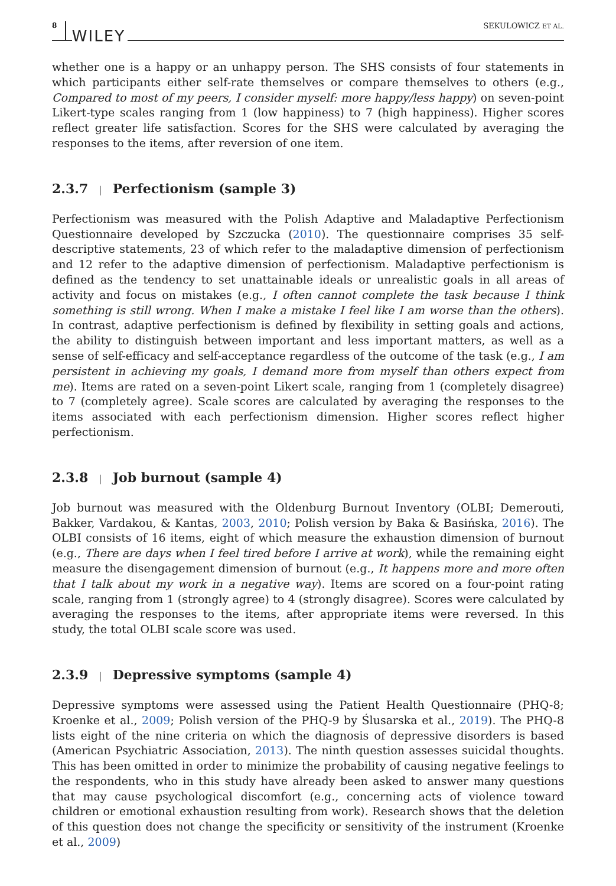8 WILEY SEKULOWICZ ET AL.
whether one is a happy or an unhappy person. The SHS consists of four statements in which participants either self-rate themselves or compare themselves to others (e.g., Compared to most of my peers, I consider myself: more happy/less happy) on seven-point Likert-type scales ranging from 1 (low happiness) to 7 (high happiness). Higher scores reflect greater life satisfaction. Scores for the SHS were calculated by averaging the responses to the items, after reversion of one item.
2.3.7 | Perfectionism (sample 3)
Perfectionism was measured with the Polish Adaptive and Maladaptive Perfectionism Questionnaire developed by Szczucka (2010). The questionnaire comprises 35 self-descriptive statements, 23 of which refer to the maladaptive dimension of perfectionism and 12 refer to the adaptive dimension of perfectionism. Maladaptive perfectionism is defined as the tendency to set unattainable ideals or unrealistic goals in all areas of activity and focus on mistakes (e.g., I often cannot complete the task because I think something is still wrong. When I make a mistake I feel like I am worse than the others). In contrast, adaptive perfectionism is defined by flexibility in setting goals and actions, the ability to distinguish between important and less important matters, as well as a sense of self-efficacy and self-acceptance regardless of the outcome of the task (e.g., I am persistent in achieving my goals, I demand more from myself than others expect from me). Items are rated on a seven-point Likert scale, ranging from 1 (completely disagree) to 7 (completely agree). Scale scores are calculated by averaging the responses to the items associated with each perfectionism dimension. Higher scores reflect higher perfectionism.
2.3.8 | Job burnout (sample 4)
Job burnout was measured with the Oldenburg Burnout Inventory (OLBI; Demerouti, Bakker, Vardakou, & Kantas, 2003, 2010; Polish version by Baka & Basińska, 2016). The OLBI consists of 16 items, eight of which measure the exhaustion dimension of burnout (e.g., There are days when I feel tired before I arrive at work), while the remaining eight measure the disengagement dimension of burnout (e.g., It happens more and more often that I talk about my work in a negative way). Items are scored on a four-point rating scale, ranging from 1 (strongly agree) to 4 (strongly disagree). Scores were calculated by averaging the responses to the items, after appropriate items were reversed. In this study, the total OLBI scale score was used.
2.3.9 | Depressive symptoms (sample 4)
Depressive symptoms were assessed using the Patient Health Questionnaire (PHQ-8; Kroenke et al., 2009; Polish version of the PHQ-9 by Ślusarska et al., 2019). The PHQ-8 lists eight of the nine criteria on which the diagnosis of depressive disorders is based (American Psychiatric Association, 2013). The ninth question assesses suicidal thoughts. This has been omitted in order to minimize the probability of causing negative feelings to the respondents, who in this study have already been asked to answer many questions that may cause psychological discomfort (e.g., concerning acts of violence toward children or emotional exhaustion resulting from work). Research shows that the deletion of this question does not change the specificity or sensitivity of the instrument (Kroenke et al., 2009)